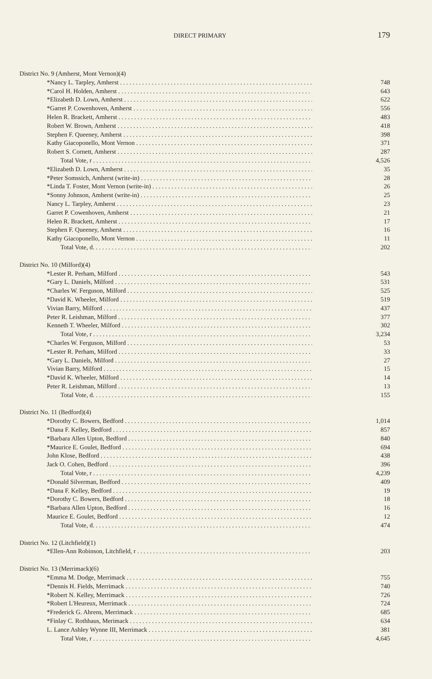DIRECT PRIMARY 179
District No. 9 (Amherst, Mont Vernon)(4)
| *Nancy L. Tarpley, Amherst | 748 |
| *Carol H. Holden, Amherst | 643 |
| *Elizabeth D. Lown, Amherst | 622 |
| *Garret P. Cowenhoven, Amherst | 556 |
| Helen R. Brackett, Amherst | 483 |
| Robert W. Brown, Amherst | 418 |
| Stephen F. Queeney, Amherst | 398 |
| Kathy Giacoponello, Mont Vernon | 371 |
| Robert S. Cornett, Amherst | 287 |
| Total Vote, r | 4,526 |
| *Elizabeth D. Lown, Amherst | 35 |
| *Peter Somssich, Amherst (write-in) | 28 |
| *Linda T. Foster, Mont Vernon (write-in) | 26 |
| *Sonny Johnson, Amherst (write-in) | 25 |
| Nancy L. Tarpley, Amherst | 23 |
| Garret P. Cowenhoven, Amherst | 21 |
| Helen R. Brackett, Amherst | 17 |
| Stephen F. Queeney, Amherst | 16 |
| Kathy Giacoponello, Mont Vernon | 11 |
| Total Vote, d. | 202 |
District No. 10 (Milford)(4)
| *Lester R. Perham, Milford | 543 |
| *Gary L. Daniels, Milford | 531 |
| *Charles W. Ferguson, Milford | 525 |
| *David K. Wheeler, Milford | 519 |
| Vivian Barry, Milford | 437 |
| Peter R. Leishman, Milford | 377 |
| Kenneth T. Wheeler, Milford | 302 |
| Total Vote, r | 3,234 |
| *Charles W. Ferguson, Milford | 53 |
| *Lester R. Perham, Milford | 33 |
| *Gary L. Daniels, Milford | 27 |
| Vivian Barry, Milford | 15 |
| *David K. Wheeler, Milford | 14 |
| Peter R. Leishman, Milford | 13 |
| Total Vote, d. | 155 |
District No. 11 (Bedford)(4)
| *Dorothy C. Bowers, Bedford | 1,014 |
| *Dana F. Kelley, Bedford | 857 |
| *Barbara Allen Upton, Bedford | 840 |
| *Maurice E. Goulet, Bedford | 694 |
| John Klose, Bedford | 438 |
| Jack O. Cohen, Bedford | 396 |
| Total Vote, r | 4,239 |
| *Donald Silverman, Bedford | 409 |
| *Dana F. Kelley, Bedford | 19 |
| *Dorothy C. Bowers, Bedford | 18 |
| *Barbara Allen Upton, Bedford | 16 |
| Maurice E. Goulet, Bedford | 12 |
| Total Vote, d. | 474 |
District No. 12 (Litchfield)(1)
| *Ellen-Ann Robinson, Litchfield, r | 203 |
District No. 13 (Merrimack)(6)
| *Emma M. Dodge, Merrimack | 755 |
| *Dennis H. Fields, Merrimack | 740 |
| *Robert N. Kelley, Merrimack | 726 |
| *Robert L'Heureux, Merrimack | 724 |
| *Frederick G. Ahrens, Merrimack | 685 |
| *Finlay C. Rothhaus, Merimack | 634 |
| L. Lance Ashley Wynne III, Merrimack | 381 |
| Total Vote, r | 4,645 |